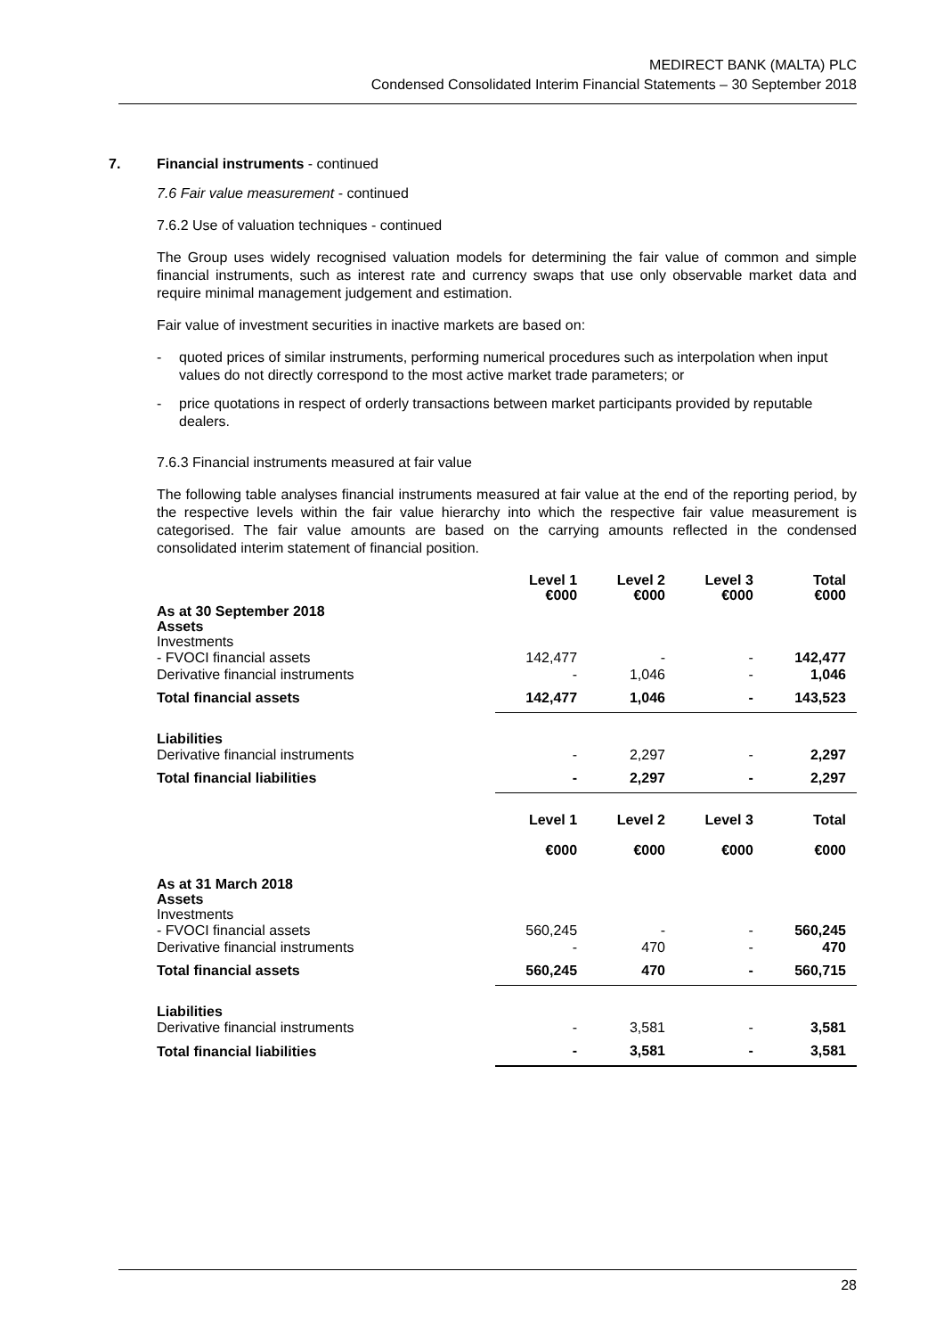MEDIRECT BANK (MALTA) PLC
Condensed Consolidated Interim Financial Statements – 30 September 2018
7. Financial instruments - continued
7.6 Fair value measurement - continued
7.6.2 Use of valuation techniques - continued
The Group uses widely recognised valuation models for determining the fair value of common and simple financial instruments, such as interest rate and currency swaps that use only observable market data and require minimal management judgement and estimation.
Fair value of investment securities in inactive markets are based on:
- quoted prices of similar instruments, performing numerical procedures such as interpolation when input values do not directly correspond to the most active market trade parameters; or
- price quotations in respect of orderly transactions between market participants provided by reputable dealers.
7.6.3 Financial instruments measured at fair value
The following table analyses financial instruments measured at fair value at the end of the reporting period, by the respective levels within the fair value hierarchy into which the respective fair value measurement is categorised. The fair value amounts are based on the carrying amounts reflected in the condensed consolidated interim statement of financial position.
| | Level 1 €000 | Level 2 €000 | Level 3 €000 | Total €000 |
| --- | --- | --- | --- | --- |
| As at 30 September 2018 Assets | | | | |
| Investments | | | | |
| - FVOCI financial assets | 142,477 | - | - | 142,477 |
| Derivative financial instruments | - | 1,046 | - | 1,046 |
| Total financial assets | 142,477 | 1,046 | - | 143,523 |
| Liabilities | | | | |
| Derivative financial instruments | - | 2,297 | - | 2,297 |
| Total financial liabilities | - | 2,297 | - | 2,297 |
| | Level 1 €000 | Level 2 €000 | Level 3 €000 | Total €000 |
| As at 31 March 2018 Assets | | | | |
| Investments | | | | |
| - FVOCI financial assets | 560,245 | - | - | 560,245 |
| Derivative financial instruments | - | 470 | - | 470 |
| Total financial assets | 560,245 | 470 | - | 560,715 |
| Liabilities | | | | |
| Derivative financial instruments | - | 3,581 | - | 3,581 |
| Total financial liabilities | - | 3,581 | - | 3,581 |
28